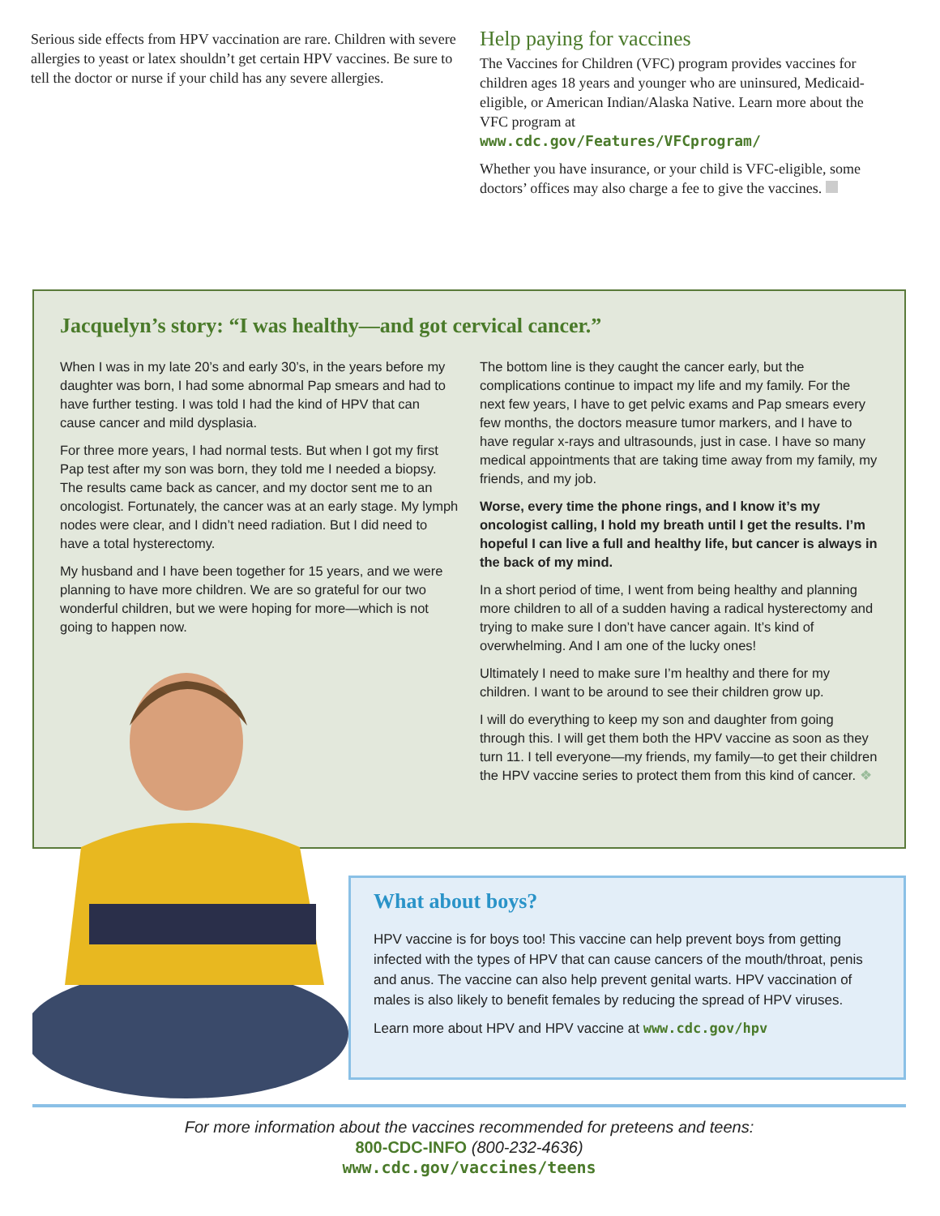Serious side effects from HPV vaccination are rare. Children with severe allergies to yeast or latex shouldn’t get certain HPV vaccines. Be sure to tell the doctor or nurse if your child has any severe allergies.
Help paying for vaccines
The Vaccines for Children (VFC) program provides vaccines for children ages 18 years and younger who are uninsured, Medicaid-eligible, or American Indian/Alaska Native. Learn more about the VFC program at
www.cdc.gov/Features/VFCprogram/
Whether you have insurance, or your child is VFC-eligible, some doctors’ offices may also charge a fee to give the vaccines.
Jacquelyn’s story: “I was healthy—and got cervical cancer.”
When I was in my late 20’s and early 30’s, in the years before my daughter was born, I had some abnormal Pap smears and had to have further testing. I was told I had the kind of HPV that can cause cancer and mild dysplasia.
For three more years, I had normal tests. But when I got my first Pap test after my son was born, they told me I needed a biopsy. The results came back as cancer, and my doctor sent me to an oncologist. Fortunately, the cancer was at an early stage. My lymph nodes were clear, and I didn’t need radiation. But I did need to have a total hysterectomy.
My husband and I have been together for 15 years, and we were planning to have more children. We are so grateful for our two wonderful children, but we were hoping for more—which is not going to happen now.
The bottom line is they caught the cancer early, but the complications continue to impact my life and my family. For the next few years, I have to get pelvic exams and Pap smears every few months, the doctors measure tumor markers, and I have to have regular x-rays and ultrasounds, just in case. I have so many medical appointments that are taking time away from my family, my friends, and my job.
Worse, every time the phone rings, and I know it’s my oncologist calling, I hold my breath until I get the results. I’m hopeful I can live a full and healthy life, but cancer is always in the back of my mind.
In a short period of time, I went from being healthy and planning more children to all of a sudden having a radical hysterectomy and trying to make sure I don’t have cancer again. It’s kind of overwhelming. And I am one of the lucky ones!
Ultimately I need to make sure I’m healthy and there for my children. I want to be around to see their children grow up.
I will do everything to keep my son and daughter from going through this. I will get them both the HPV vaccine as soon as they turn 11. I tell everyone—my friends, my family—to get their children the HPV vaccine series to protect them from this kind of cancer. ❖
What about boys?
HPV vaccine is for boys too! This vaccine can help prevent boys from getting infected with the types of HPV that can cause cancers of the mouth/throat, penis and anus. The vaccine can also help prevent genital warts. HPV vaccination of males is also likely to benefit females by reducing the spread of HPV viruses.
Learn more about HPV and HPV vaccine at www.cdc.gov/hpv
For more information about the vaccines recommended for preteens and teens:
800-CDC-INFO (800-232-4636)
www.cdc.gov/vaccines/teens